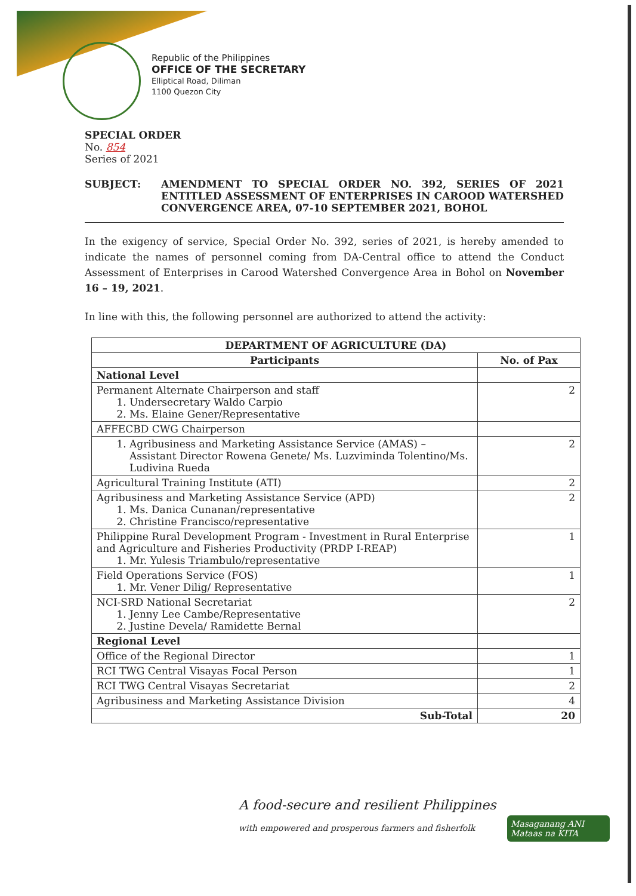Republic of the Philippines
OFFICE OF THE SECRETARY
Elliptical Road, Diliman
1100 Quezon City
SPECIAL ORDER
No. 854
Series of 2021
SUBJECT: AMENDMENT TO SPECIAL ORDER NO. 392, SERIES OF 2021 ENTITLED ASSESSMENT OF ENTERPRISES IN CAROOD WATERSHED CONVERGENCE AREA, 07-10 SEPTEMBER 2021, BOHOL
In the exigency of service, Special Order No. 392, series of 2021, is hereby amended to indicate the names of personnel coming from DA-Central office to attend the Conduct Assessment of Enterprises in Carood Watershed Convergence Area in Bohol on November 16 – 19, 2021.
In line with this, the following personnel are authorized to attend the activity:
| DEPARTMENT OF AGRICULTURE (DA) | |
| --- | --- |
| Participants | No. of Pax |
| National Level | |
| Permanent Alternate Chairperson and staff 1. Undersecretary Waldo Carpio 2. Ms. Elaine Gener/Representative | 2 |
| AFFECBD CWG Chairperson | |
| 1. Agribusiness and Marketing Assistance Service (AMAS) – Assistant Director Rowena Genete/ Ms. Luzviminda Tolentino/Ms. Ludivina Rueda | 2 |
| Agricultural Training Institute (ATI) | 2 |
| Agribusiness and Marketing Assistance Service (APD) 1. Ms. Danica Cunanan/representative 2. Christine Francisco/representative | 2 |
| Philippine Rural Development Program - Investment in Rural Enterprise and Agriculture and Fisheries Productivity (PRDP I-REAP) 1. Mr. Yulesis Triambulo/representative | 1 |
| Field Operations Service (FOS) 1. Mr. Vener Dilig/ Representative | 1 |
| NCI-SRD National Secretariat 1. Jenny Lee Cambe/Representative 2. Justine Devela/ Ramidette Bernal | 2 |
| Regional Level | |
| Office of the Regional Director | 1 |
| RCI TWG Central Visayas Focal Person | 1 |
| RCI TWG Central Visayas Secretariat | 2 |
| Agribusiness and Marketing Assistance Division | 4 |
| Sub-Total | 20 |
A food-secure and resilient Philippines
with empowered and prosperous farmers and fisherfolk
Masaganang ANI
Mataas na KITA